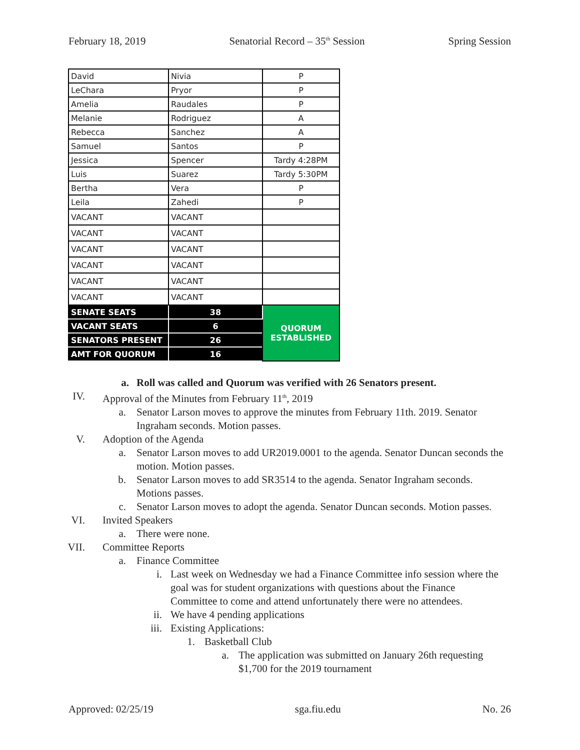February 18, 2019 Senatorial Record – 35<sup>th</sup> Session Spring Session
| David | Nivia | P |
| LeChara | Pryor | P |
| Amelia | Raudales | P |
| Melanie | Rodriguez | A |
| Rebecca | Sanchez | A |
| Samuel | Santos | P |
| Jessica | Spencer | Tardy 4:28PM |
| Luis | Suarez | Tardy 5:30PM |
| Bertha | Vera | P |
| Leila | Zahedi | P |
| VACANT | VACANT | |
| VACANT | VACANT | |
| VACANT | VACANT | |
| VACANT | VACANT | |
| VACANT | VACANT | |
| VACANT | VACANT | |
| SENATE SEATS | 38 | QUORUM ESTABLISHED |
| VACANT SEATS | 6 | |
| SENATORS PRESENT | 26 | |
| AMT FOR QUORUM | 16 | |
a. Roll was called and Quorum was verified with 26 Senators present.
IV. Approval of the Minutes from February 11<sup>th</sup>, 2019
a. Senator Larson moves to approve the minutes from February 11th. 2019. Senator Ingraham seconds. Motion passes.
V. Adoption of the Agenda
a. Senator Larson moves to add UR2019.0001 to the agenda. Senator Duncan seconds the motion. Motion passes.
b. Senator Larson moves to add SR3514 to the agenda. Senator Ingraham seconds. Motions passes.
c. Senator Larson moves to adopt the agenda. Senator Duncan seconds. Motion passes.
VI. Invited Speakers
a. There were none.
VII. Committee Reports
a. Finance Committee
i. Last week on Wednesday we had a Finance Committee info session where the goal was for student organizations with questions about the Finance Committee to come and attend unfortunately there were no attendees.
ii. We have 4 pending applications
iii. Existing Applications:
1. Basketball Club
a. The application was submitted on January 26th requesting $1,700 for the 2019 tournament
Approved: 02/25/19 sga.fiu.edu No. 26